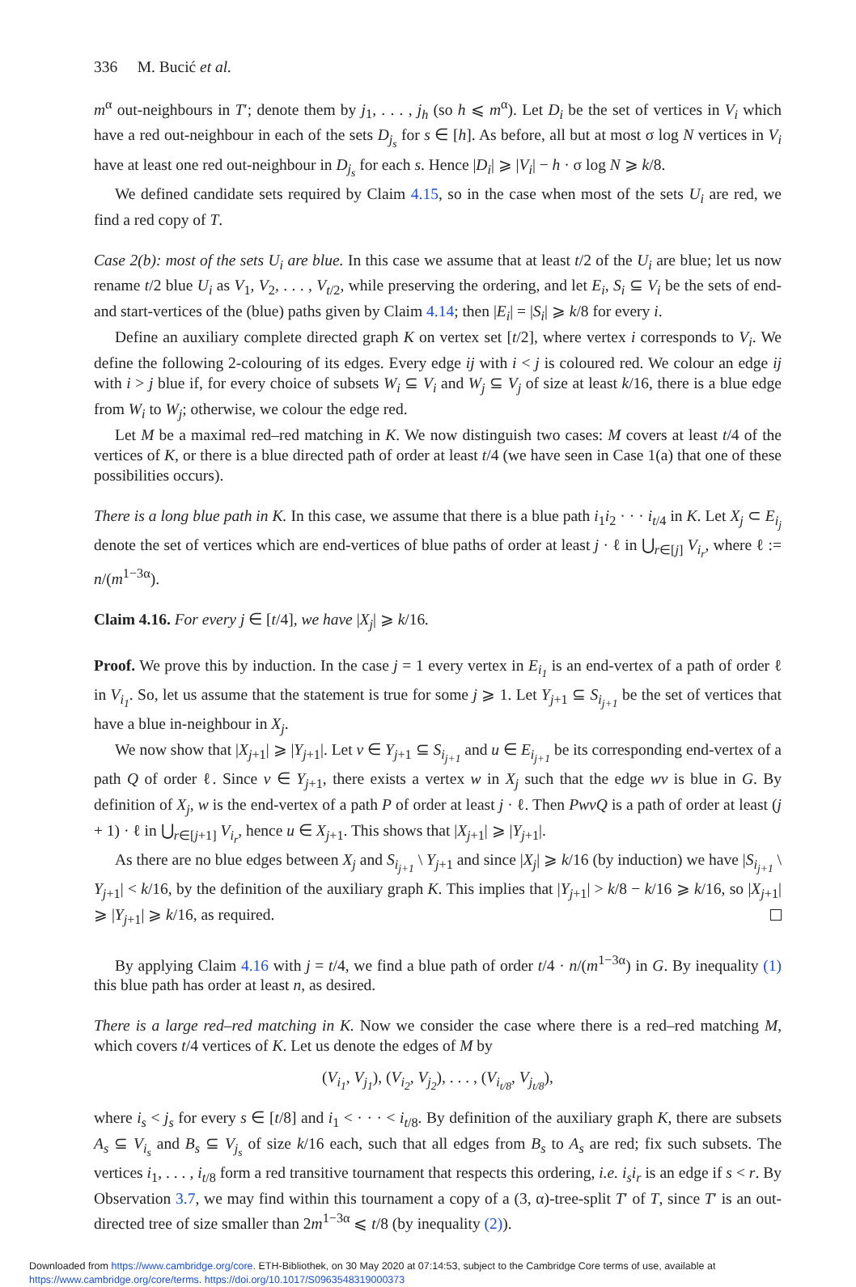336 M. Bucić et al.
m<sup>α</sup> out-neighbours in T′; denote them by j<sub>1</sub>, . . . , j<sub>h</sub> (so h ⩽ m<sup>α</sup>). Let D<sub>i</sub> be the set of vertices in V<sub>i</sub> which have a red out-neighbour in each of the sets D<sub>j<sub>s</sub></sub> for s ∈ [h]. As before, all but at most σ log N vertices in V<sub>i</sub> have at least one red out-neighbour in D<sub>j<sub>s</sub></sub> for each s. Hence |D<sub>i</sub>| ⩾ |V<sub>i</sub>| − h · σ log N ⩾ k/8.
We defined candidate sets required by Claim 4.15, so in the case when most of the sets U<sub>i</sub> are red, we find a red copy of T.
Case 2(b): most of the sets U<sub>i</sub> are blue. In this case we assume that at least t/2 of the U<sub>i</sub> are blue; let us now rename t/2 blue U<sub>i</sub> as V<sub>1</sub>, V<sub>2</sub>, . . . , V<sub>t/2</sub>, while preserving the ordering, and let E<sub>i</sub>, S<sub>i</sub> ⊆ V<sub>i</sub> be the sets of end- and start-vertices of the (blue) paths given by Claim 4.14; then |E<sub>i</sub>| = |S<sub>i</sub>| ⩾ k/8 for every i.
Define an auxiliary complete directed graph K on vertex set [t/2], where vertex i corresponds to V<sub>i</sub>. We define the following 2-colouring of its edges. Every edge ij with i < j is coloured red. We colour an edge ij with i > j blue if, for every choice of subsets W<sub>i</sub> ⊆ V<sub>i</sub> and W<sub>j</sub> ⊆ V<sub>j</sub> of size at least k/16, there is a blue edge from W<sub>i</sub> to W<sub>j</sub>; otherwise, we colour the edge red.
Let M be a maximal red–red matching in K. We now distinguish two cases: M covers at least t/4 of the vertices of K, or there is a blue directed path of order at least t/4 (we have seen in Case 1(a) that one of these possibilities occurs).
There is a long blue path in K. In this case, we assume that there is a blue path i<sub>1</sub>i<sub>2</sub> · · · i<sub>t/4</sub> in K. Let X<sub>j</sub> ⊂ E<sub>i<sub>j</sub></sub> denote the set of vertices which are end-vertices of blue paths of order at least j · ℓ in ⋃<sub>r∈[j]</sub> V<sub>i<sub>r</sub></sub>, where ℓ := n/(m<sup>1−3α</sup>).
Claim 4.16. For every j ∈ [t/4], we have |X<sub>j</sub>| ⩾ k/16.
Proof. We prove this by induction. In the case j = 1 every vertex in E<sub>i<sub>1</sub></sub> is an end-vertex of a path of order ℓ in V<sub>i<sub>1</sub></sub>. So, let us assume that the statement is true for some j ⩾ 1. Let Y<sub>j+1</sub> ⊆ S<sub>i<sub>j+1</sub></sub> be the set of vertices that have a blue in-neighbour in X<sub>j</sub>.
We now show that |X<sub>j+1</sub>| ⩾ |Y<sub>j+1</sub>|. Let v ∈ Y<sub>j+1</sub> ⊆ S<sub>i<sub>j+1</sub></sub> and u ∈ E<sub>i<sub>j+1</sub></sub> be its corresponding end-vertex of a path Q of order ℓ. Since v ∈ Y<sub>j+1</sub>, there exists a vertex w in X<sub>j</sub> such that the edge wv is blue in G. By definition of X<sub>j</sub>, w is the end-vertex of a path P of order at least j · ℓ. Then PwvQ is a path of order at least (j + 1) · ℓ in ⋃<sub>r∈[j+1]</sub> V<sub>i<sub>r</sub></sub>, hence u ∈ X<sub>j+1</sub>. This shows that |X<sub>j+1</sub>| ⩾ |Y<sub>j+1</sub>|.
As there are no blue edges between X<sub>j</sub> and S<sub>i<sub>j+1</sub></sub> \ Y<sub>j+1</sub> and since |X<sub>j</sub>| ⩾ k/16 (by induction) we have |S<sub>i<sub>j+1</sub></sub> \ Y<sub>j+1</sub>| < k/16, by the definition of the auxiliary graph K. This implies that |Y<sub>j+1</sub>| > k/8 − k/16 ⩾ k/16, so |X<sub>j+1</sub>| ⩾ |Y<sub>j+1</sub>| ⩾ k/16, as required.
By applying Claim 4.16 with j = t/4, we find a blue path of order t/4 · n/(m<sup>1−3α</sup>) in G. By inequality (1) this blue path has order at least n, as desired.
There is a large red–red matching in K. Now we consider the case where there is a red–red matching M, which covers t/4 vertices of K. Let us denote the edges of M by
(V<sub>i<sub>1</sub></sub>, V<sub>j<sub>1</sub></sub>), (V<sub>i<sub>2</sub></sub>, V<sub>j<sub>2</sub></sub>), . . . , (V<sub>i<sub>t/8</sub></sub>, V<sub>j<sub>t/8</sub></sub>),
where i<sub>s</sub> < j<sub>s</sub> for every s ∈ [t/8] and i<sub>1</sub> < · · · < i<sub>t/8</sub>. By definition of the auxiliary graph K, there are subsets A<sub>s</sub> ⊆ V<sub>i<sub>s</sub></sub> and B<sub>s</sub> ⊆ V<sub>j<sub>s</sub></sub> of size k/16 each, such that all edges from B<sub>s</sub> to A<sub>s</sub> are red; fix such subsets. The vertices i<sub>1</sub>, . . . , i<sub>t/8</sub> form a red transitive tournament that respects this ordering, i.e. i<sub>s</sub>i<sub>r</sub> is an edge if s < r. By Observation 3.7, we may find within this tournament a copy of a (3, α)-tree-split T′ of T, since T′ is an out-directed tree of size smaller than 2m<sup>1−3α</sup> ⩽ t/8 (by inequality (2)).
Downloaded from https://www.cambridge.org/core. ETH-Bibliothek, on 30 May 2020 at 07:14:53, subject to the Cambridge Core terms of use, available at
https://www.cambridge.org/core/terms. https://doi.org/10.1017/S0963548319000373